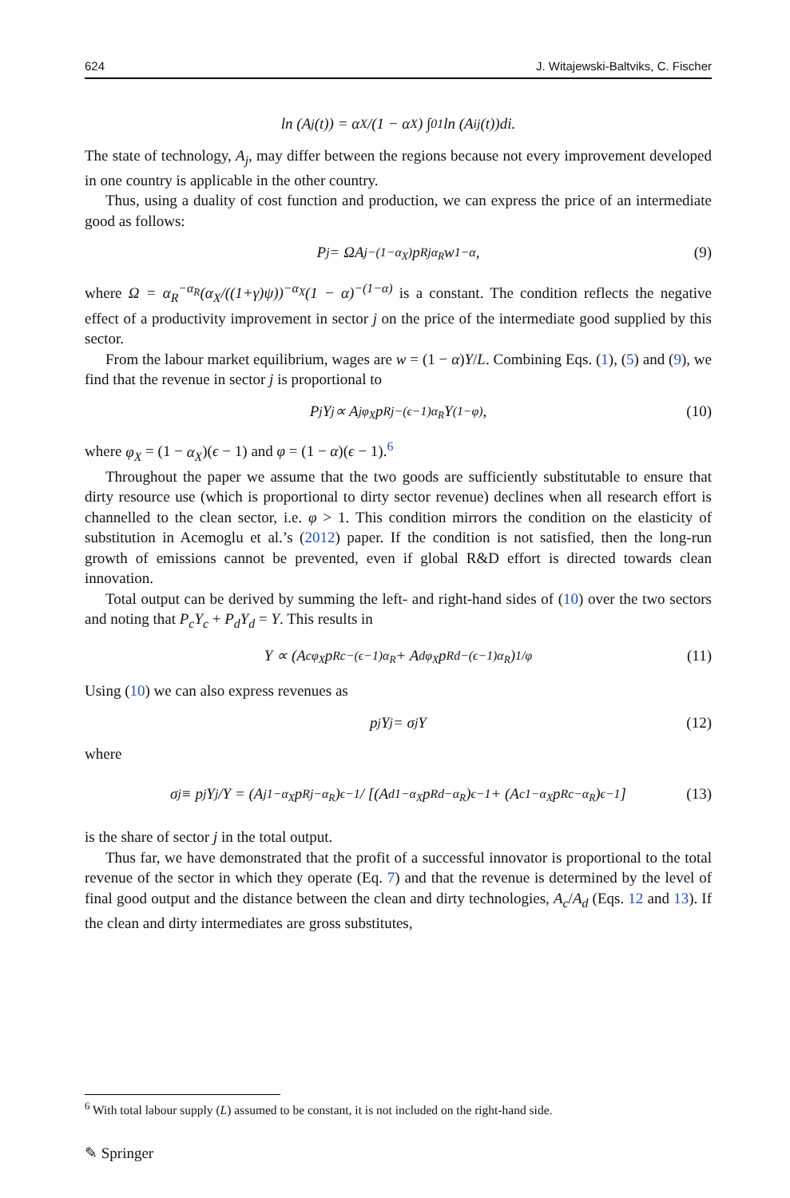624 J. Witajewski-Baltviks, C. Fischer
ln (A<sub>j</sub>(t)) = α<sub>X</sub>/(1 − α<sub>X</sub>) ∫<sub>0</sub><sup>1</sup> ln (A<sub>ij</sub>(t))di.
The state of technology, A<sub>j</sub>, may differ between the regions because not every improvement developed in one country is applicable in the other country.
Thus, using a duality of cost function and production, we can express the price of an intermediate good as follows:
P<sub>j</sub> = ΩA<sub>j</sub><sup>−(1−α<sub>X</sub>)</sup>p<sub>Rj</sub><sup>α<sub>R</sub></sup>w<sup>1−α</sup>, (9)
where Ω = α<sub>R</sub><sup>−α<sub>R</sub></sup>(α<sub>X</sub>/((1+γ)ψ))<sup>−α<sub>X</sub></sup>(1 − α)<sup>−(1−α)</sup> is a constant. The condition reflects the negative effect of a productivity improvement in sector j on the price of the intermediate good supplied by this sector.
From the labour market equilibrium, wages are w = (1 − α)Y/L. Combining Eqs. (1), (5) and (9), we find that the revenue in sector j is proportional to
P<sub>j</sub>Y<sub>j</sub> ∝ A<sub>j</sub><sup>φ<sub>X</sub></sup>p<sub>Rj</sub><sup>−(ϵ−1)α<sub>R</sub></sup>Y<sup>(1−φ)</sup>, (10)
where φ<sub>X</sub> = (1 − α<sub>X</sub>)(ϵ − 1) and φ = (1 − α)(ϵ − 1).<sup>6</sup>
Throughout the paper we assume that the two goods are sufficiently substitutable to ensure that dirty resource use (which is proportional to dirty sector revenue) declines when all research effort is channelled to the clean sector, i.e. φ > 1. This condition mirrors the condition on the elasticity of substitution in Acemoglu et al.’s (2012) paper. If the condition is not satisfied, then the long-run growth of emissions cannot be prevented, even if global R&D effort is directed towards clean innovation.
Total output can be derived by summing the left- and right-hand sides of (10) over the two sectors and noting that P<sub>c</sub>Y<sub>c</sub> + P<sub>d</sub>Y<sub>d</sub> = Y. This results in
Y ∝ (A<sub>c</sub><sup>φ<sub>X</sub></sup>p<sub>Rc</sub><sup>−(ϵ−1)α<sub>R</sub></sup> + A<sub>d</sub><sup>φ<sub>X</sub></sup>p<sub>Rd</sub><sup>−(ϵ−1)α<sub>R</sub></sup>)<sup>1/φ</sup> (11)
Using (10) we can also express revenues as
p<sub>j</sub>Y<sub>j</sub> = σ<sub>j</sub>Y (12)
where
σ<sub>j</sub> ≡ p<sub>j</sub>Y<sub>j</sub>/Y = (A<sub>j</sub><sup>1−α<sub>X</sub></sup>p<sub>Rj</sub><sup>−α<sub>R</sub></sup>)<sup>ϵ−1</sup> / [(A<sub>d</sub><sup>1−α<sub>X</sub></sup>p<sub>Rd</sub><sup>−α<sub>R</sub></sup>)<sup>ϵ−1</sup> + (A<sub>c</sub><sup>1−α<sub>X</sub></sup>p<sub>Rc</sub><sup>−α<sub>R</sub></sup>)<sup>ϵ−1</sup>] (13)
is the share of sector j in the total output.
Thus far, we have demonstrated that the profit of a successful innovator is proportional to the total revenue of the sector in which they operate (Eq. 7) and that the revenue is determined by the level of final good output and the distance between the clean and dirty technologies, A<sub>c</sub>/A<sub>d</sub> (Eqs. 12 and 13). If the clean and dirty intermediates are gross substitutes,
<sup>6</sup> With total labour supply (L) assumed to be constant, it is not included on the right-hand side.
✎ Springer